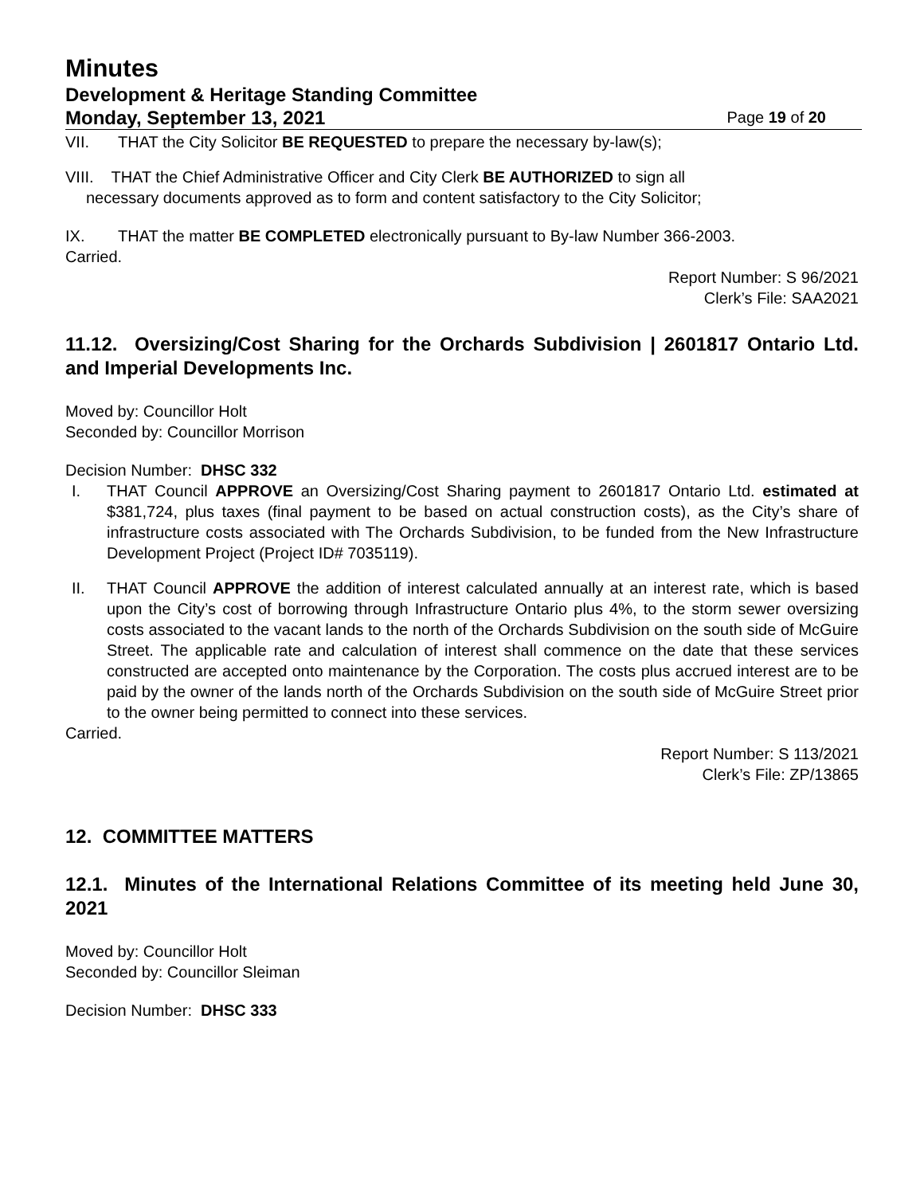Minutes
Development & Heritage Standing Committee
Monday, September 13, 2021 Page 19 of 20
VII. THAT the City Solicitor BE REQUESTED to prepare the necessary by-law(s);
VIII. THAT the Chief Administrative Officer and City Clerk BE AUTHORIZED to sign all
necessary documents approved as to form and content satisfactory to the City Solicitor;
IX. THAT the matter BE COMPLETED electronically pursuant to By-law Number 366-2003.
Carried.
Report Number: S 96/2021
Clerk’s File: SAA2021
11.12. Oversizing/Cost Sharing for the Orchards Subdivision | 2601817 Ontario Ltd. and Imperial Developments Inc.
Moved by: Councillor Holt
Seconded by: Councillor Morrison
Decision Number: DHSC 332
I. THAT Council APPROVE an Oversizing/Cost Sharing payment to 2601817 Ontario Ltd. estimated at $381,724, plus taxes (final payment to be based on actual construction costs), as the City’s share of infrastructure costs associated with The Orchards Subdivision, to be funded from the New Infrastructure Development Project (Project ID# 7035119).
II. THAT Council APPROVE the addition of interest calculated annually at an interest rate, which is based upon the City’s cost of borrowing through Infrastructure Ontario plus 4%, to the storm sewer oversizing costs associated to the vacant lands to the north of the Orchards Subdivision on the south side of McGuire Street. The applicable rate and calculation of interest shall commence on the date that these services constructed are accepted onto maintenance by the Corporation. The costs plus accrued interest are to be paid by the owner of the lands north of the Orchards Subdivision on the south side of McGuire Street prior to the owner being permitted to connect into these services.
Carried.
Report Number: S 113/2021
Clerk’s File: ZP/13865
12. COMMITTEE MATTERS
12.1. Minutes of the International Relations Committee of its meeting held June 30, 2021
Moved by: Councillor Holt
Seconded by: Councillor Sleiman
Decision Number: DHSC 333